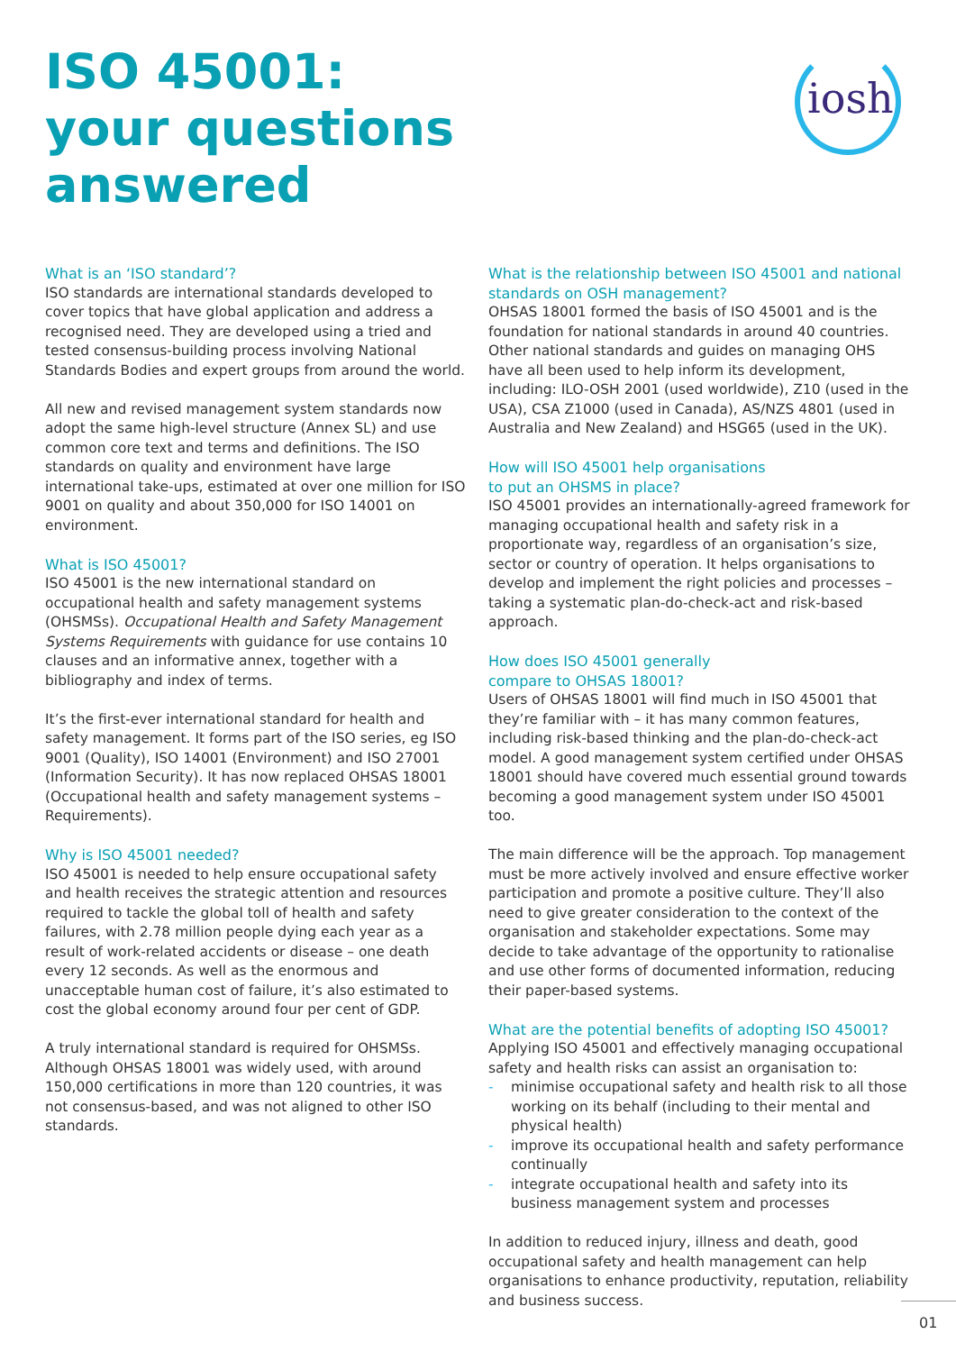ISO 45001:
your questions
answered
iosh
What is an ‘ISO standard’?
ISO standards are international standards developed to cover topics that have global application and address a recognised need. They are developed using a tried and tested consensus-building process involving National Standards Bodies and expert groups from around the world.
All new and revised management system standards now adopt the same high-level structure (Annex SL) and use common core text and terms and definitions. The ISO standards on quality and environment have large international take-ups, estimated at over one million for ISO 9001 on quality and about 350,000 for ISO 14001 on environment.
What is ISO 45001?
ISO 45001 is the new international standard on occupational health and safety management systems (OHSMSs). Occupational Health and Safety Management Systems Requirements with guidance for use contains 10 clauses and an informative annex, together with a bibliography and index of terms.
It’s the first-ever international standard for health and safety management. It forms part of the ISO series, eg ISO 9001 (Quality), ISO 14001 (Environment) and ISO 27001 (Information Security). It has now replaced OHSAS 18001 (Occupational health and safety management systems – Requirements).
Why is ISO 45001 needed?
ISO 45001 is needed to help ensure occupational safety and health receives the strategic attention and resources required to tackle the global toll of health and safety failures, with 2.78 million people dying each year as a result of work-related accidents or disease – one death every 12 seconds. As well as the enormous and unacceptable human cost of failure, it’s also estimated to cost the global economy around four per cent of GDP.
A truly international standard is required for OHSMSs. Although OHSAS 18001 was widely used, with around 150,000 certifications in more than 120 countries, it was not consensus-based, and was not aligned to other ISO standards.
What is the relationship between ISO 45001 and national standards on OSH management?
OHSAS 18001 formed the basis of ISO 45001 and is the foundation for national standards in around 40 countries. Other national standards and guides on managing OHS have all been used to help inform its development, including: ILO-OSH 2001 (used worldwide), Z10 (used in the USA), CSA Z1000 (used in Canada), AS/NZS 4801 (used in Australia and New Zealand) and HSG65 (used in the UK).
How will ISO 45001 help organisations
to put an OHSMS in place?
ISO 45001 provides an internationally-agreed framework for managing occupational health and safety risk in a proportionate way, regardless of an organisation’s size, sector or country of operation. It helps organisations to develop and implement the right policies and processes – taking a systematic plan-do-check-act and risk-based approach.
How does ISO 45001 generally
compare to OHSAS 18001?
Users of OHSAS 18001 will find much in ISO 45001 that they’re familiar with – it has many common features, including risk-based thinking and the plan-do-check-act model. A good management system certified under OHSAS 18001 should have covered much essential ground towards becoming a good management system under ISO 45001 too.
The main difference will be the approach. Top management must be more actively involved and ensure effective worker participation and promote a positive culture. They’ll also need to give greater consideration to the context of the organisation and stakeholder expectations. Some may decide to take advantage of the opportunity to rationalise and use other forms of documented information, reducing their paper-based systems.
What are the potential benefits of adopting ISO 45001?
Applying ISO 45001 and effectively managing occupational safety and health risks can assist an organisation to:
- minimise occupational safety and health risk to all those working on its behalf (including to their mental and physical health)
- improve its occupational health and safety performance continually
- integrate occupational health and safety into its business management system and processes
In addition to reduced injury, illness and death, good occupational safety and health management can help organisations to enhance productivity, reputation, reliability and business success.
01